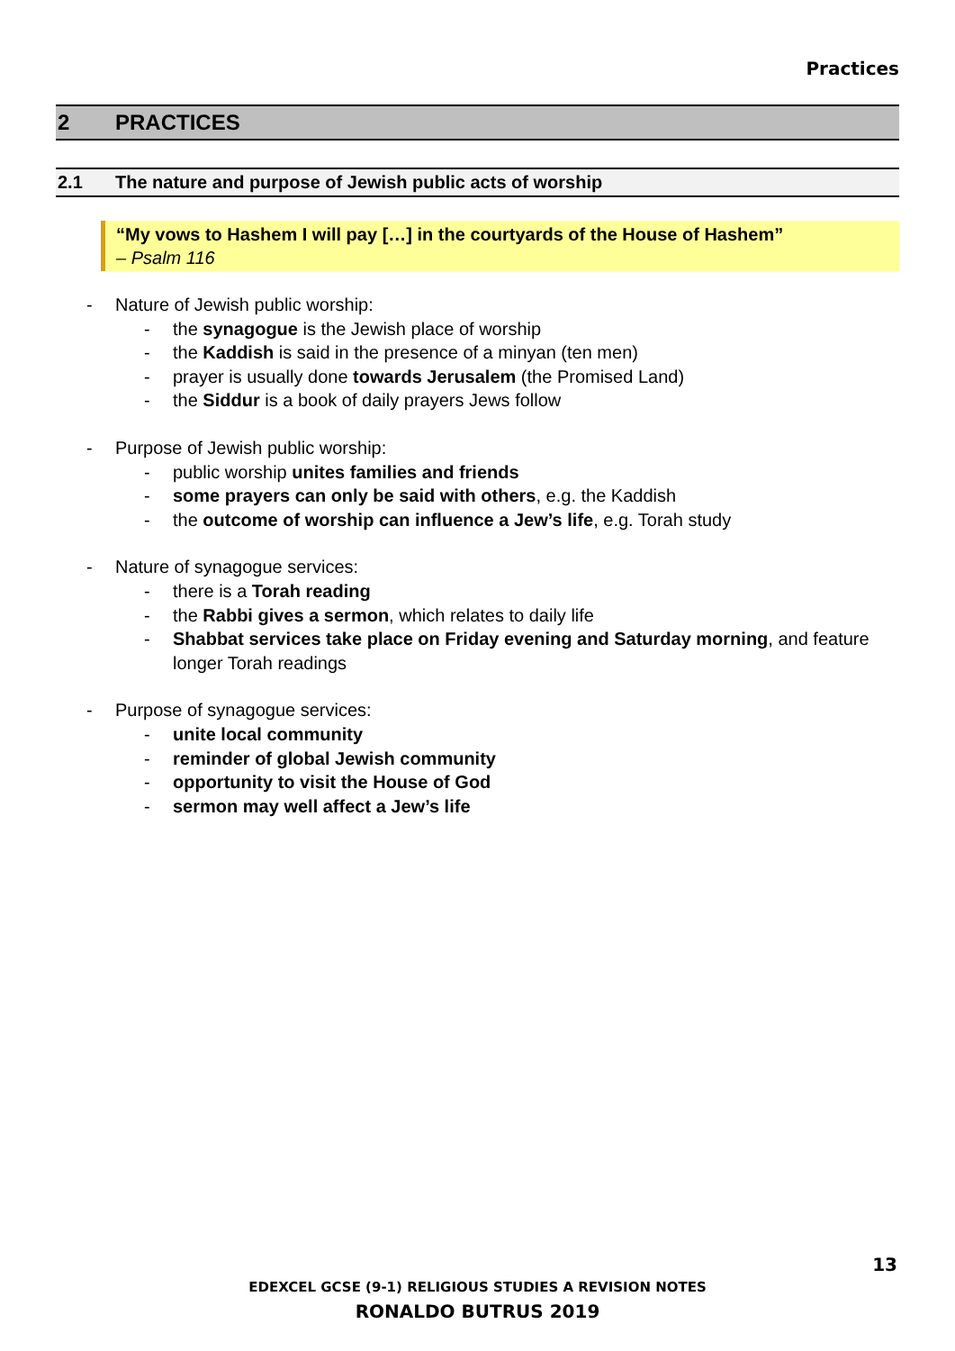Practices
2 PRACTICES
2.1 The nature and purpose of Jewish public acts of worship
“My vows to Hashem I will pay […] in the courtyards of the House of Hashem”
– Psalm 116
- Nature of Jewish public worship:
- the synagogue is the Jewish place of worship
- the Kaddish is said in the presence of a minyan (ten men)
- prayer is usually done towards Jerusalem (the Promised Land)
- the Siddur is a book of daily prayers Jews follow
- Purpose of Jewish public worship:
- public worship unites families and friends
- some prayers can only be said with others, e.g. the Kaddish
- the outcome of worship can influence a Jew’s life, e.g. Torah study
- Nature of synagogue services:
- there is a Torah reading
- the Rabbi gives a sermon, which relates to daily life
- Shabbat services take place on Friday evening and Saturday morning, and feature longer Torah readings
- Purpose of synagogue services:
- unite local community
- reminder of global Jewish community
- opportunity to visit the House of God
- sermon may well affect a Jew’s life
13
EDEXCEL GCSE (9-1) RELIGIOUS STUDIES A REVISION NOTES
RONALDO BUTRUS 2019